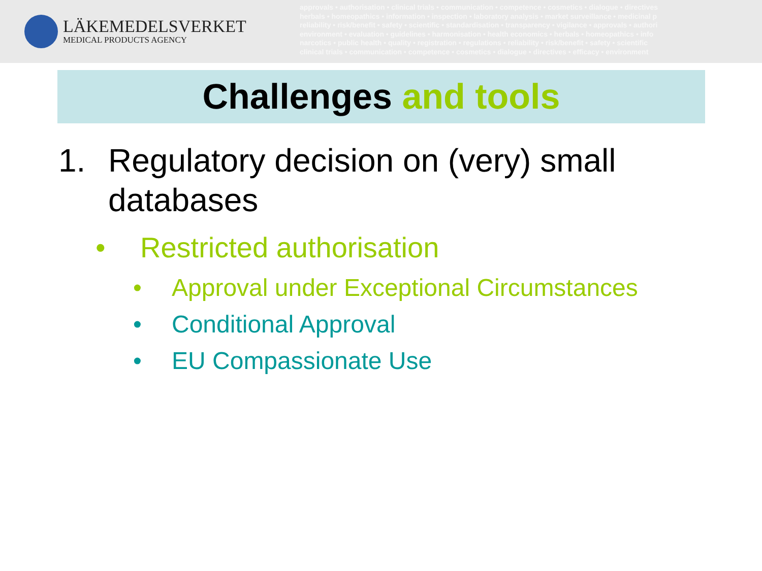LÄKEMEDELSVERKET
MEDICAL PRODUCTS AGENCY
approvals • authorisation • clinical trials • communication • competence • cosmetics • dialogue • directives
herbals • homeopathics • information • inspection • laboratory analysis • market surveillance • medicinal p
reliability • risk/benefit • safety • scientific • standardisation • transparency • vigilance • approvals • authori
environment • evaluation • guidelines • harmonisation • health economics • herbals • homeopathics • info
narcotics • public health • quality • registration • regulations • reliability • risk/benefit • safety • scientific
clinical trials • communication • competence • cosmetics • dialogue • directives • efficacy • environment
Challenges and tools
1. Regulatory decision on (very) small
databases
• Restricted authorisation
• Approval under Exceptional Circumstances
• Conditional Approval
• EU Compassionate Use